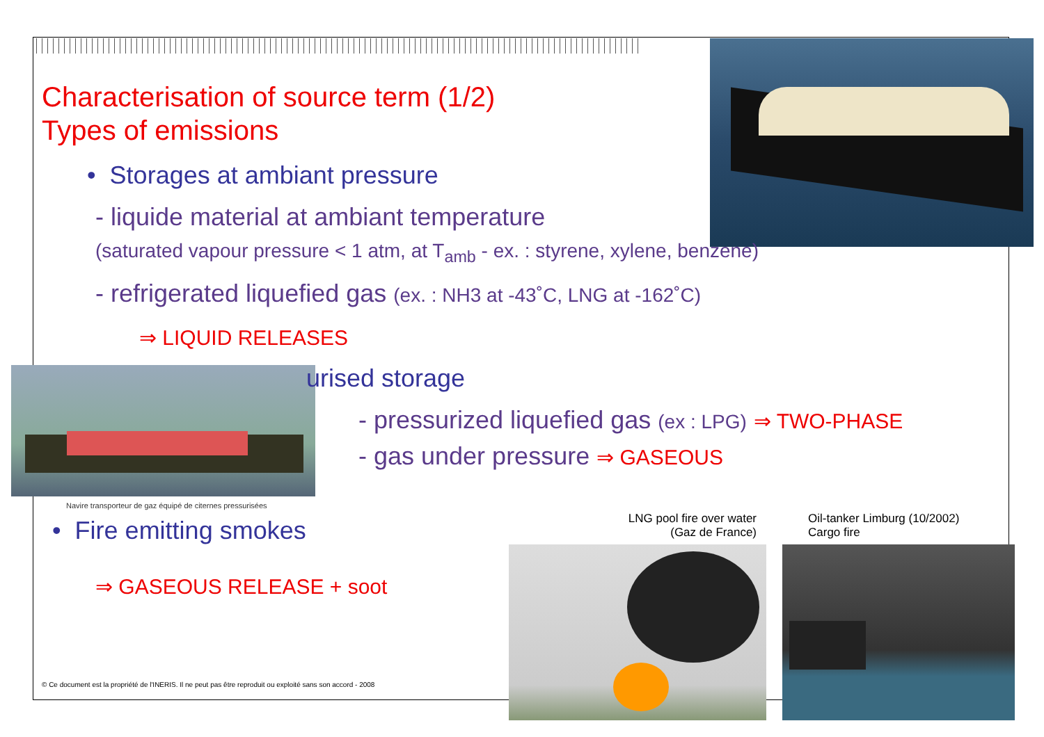Characterisation of source term (1/2)
Types of emissions
• Storages at ambiant pressure
- liquide material at ambiant temperature
(saturated vapour pressure < 1 atm, at T<sub>amb</sub> - ex. : styrene, xylene, benzene)
- refrigerated liquefied gas (ex. : NH3 at -43˚C, LNG at -162˚C)
⇒ LIQUID RELEASES
urised storage
- pressurized liquefied gas (ex : LPG) ⇒ TWO-PHASE
- gas under pressure ⇒ GASEOUS
Navire transporteur de gaz équipé de citernes pressurisées
• Fire emitting smokes
⇒ GASEOUS RELEASE + soot
LNG pool fire over water
(Gaz de France)
Oil-tanker Limburg (10/2002)
Cargo fire
© Ce document est la propriété de l'INERIS. Il ne peut pas être reproduit ou exploité sans son accord - 2008